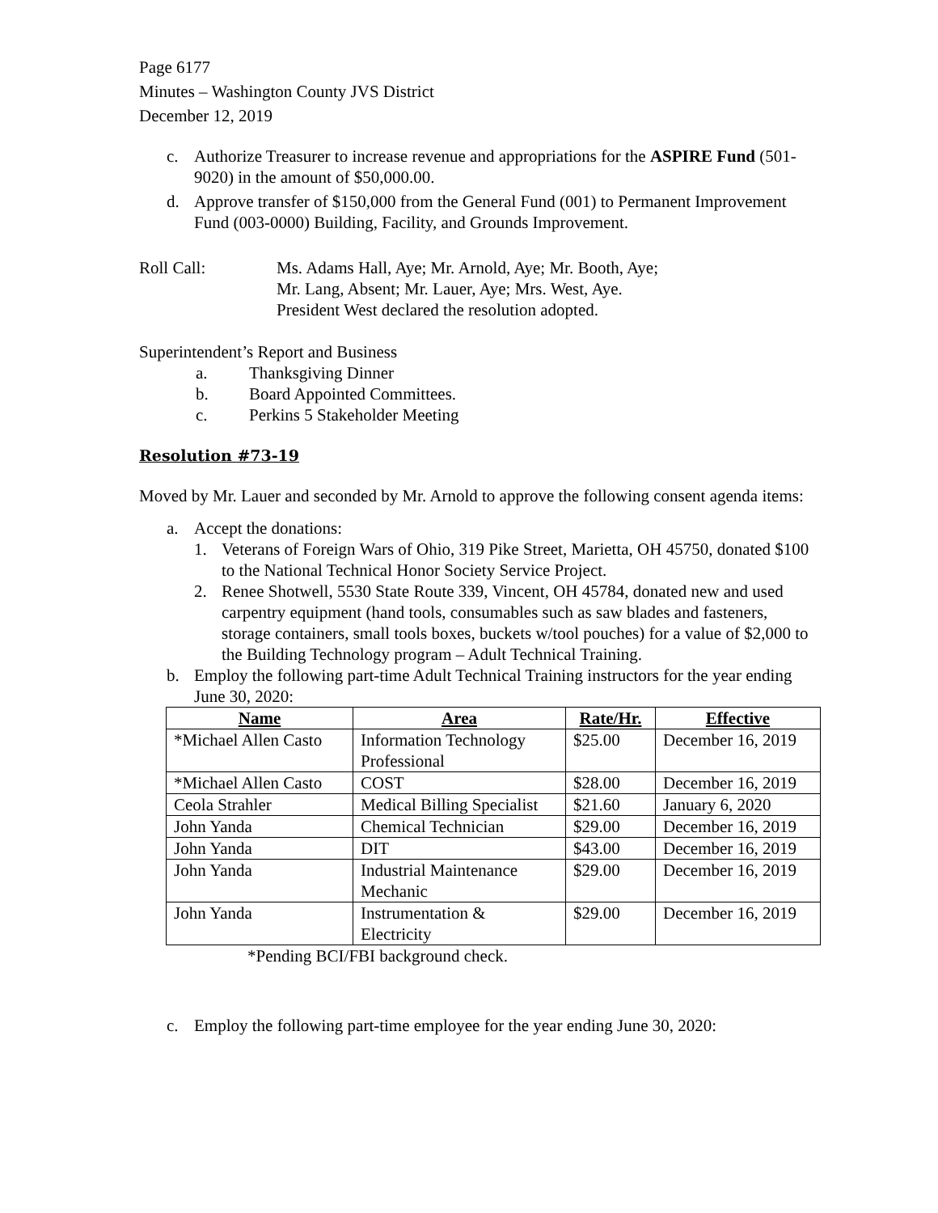Page 6177
Minutes – Washington County JVS District
December 12, 2019
c. Authorize Treasurer to increase revenue and appropriations for the ASPIRE Fund (501-9020) in the amount of $50,000.00.
d. Approve transfer of $150,000 from the General Fund (001) to Permanent Improvement Fund (003-0000) Building, Facility, and Grounds Improvement.
Roll Call: Ms. Adams Hall, Aye; Mr. Arnold, Aye; Mr. Booth, Aye;
Mr. Lang, Absent; Mr. Lauer, Aye; Mrs. West, Aye.
President West declared the resolution adopted.
Superintendent’s Report and Business
a. Thanksgiving Dinner
b. Board Appointed Committees.
c. Perkins 5 Stakeholder Meeting
Resolution #73-19
Moved by Mr. Lauer and seconded by Mr. Arnold to approve the following consent agenda items:
a. Accept the donations:
1. Veterans of Foreign Wars of Ohio, 319 Pike Street, Marietta, OH 45750, donated $100 to the National Technical Honor Society Service Project.
2. Renee Shotwell, 5530 State Route 339, Vincent, OH 45784, donated new and used carpentry equipment (hand tools, consumables such as saw blades and fasteners, storage containers, small tools boxes, buckets w/tool pouches) for a value of $2,000 to the Building Technology program – Adult Technical Training.
b. Employ the following part-time Adult Technical Training instructors for the year ending June 30, 2020:
| Name | Area | Rate/Hr. | Effective |
| --- | --- | --- | --- |
| *Michael Allen Casto | Information Technology Professional | $25.00 | December 16, 2019 |
| *Michael Allen Casto | COST | $28.00 | December 16, 2019 |
| Ceola Strahler | Medical Billing Specialist | $21.60 | January 6, 2020 |
| John Yanda | Chemical Technician | $29.00 | December 16, 2019 |
| John Yanda | DIT | $43.00 | December 16, 2019 |
| John Yanda | Industrial Maintenance Mechanic | $29.00 | December 16, 2019 |
| John Yanda | Instrumentation & Electricity | $29.00 | December 16, 2019 |
*Pending BCI/FBI background check.
c. Employ the following part-time employee for the year ending June 30, 2020: